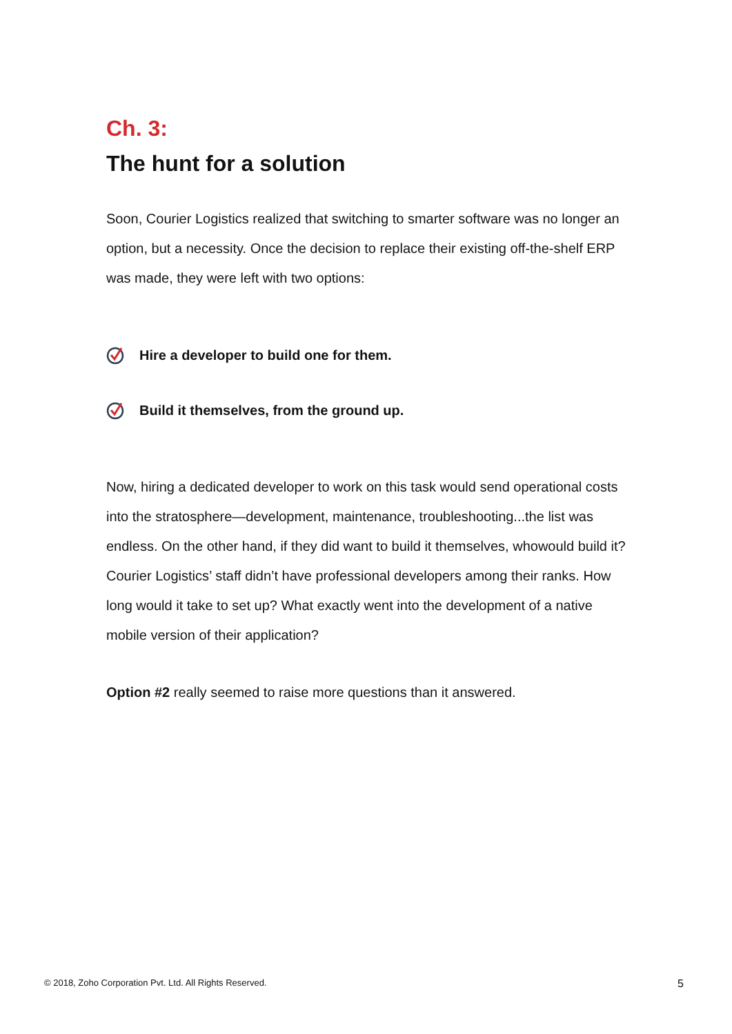Ch. 3:
The hunt for a solution
Soon, Courier Logistics realized that switching to smarter software was no longer an option, but a necessity. Once the decision to replace their existing off-the-shelf ERP was made, they were left with two options:
Hire a developer to build one for them.
Build it themselves, from the ground up.
Now, hiring a dedicated developer to work on this task would send operational costs into the stratosphere—development, maintenance, troubleshooting...the list was endless. On the other hand, if they did want to build it themselves, whowould build it? Courier Logistics’ staff didn’t have professional developers among their ranks. How long would it take to set up? What exactly went into the development of a native mobile version of their application?
Option #2 really seemed to raise more questions than it answered.
© 2018, Zoho Corporation Pvt. Ltd. All Rights Reserved. 5